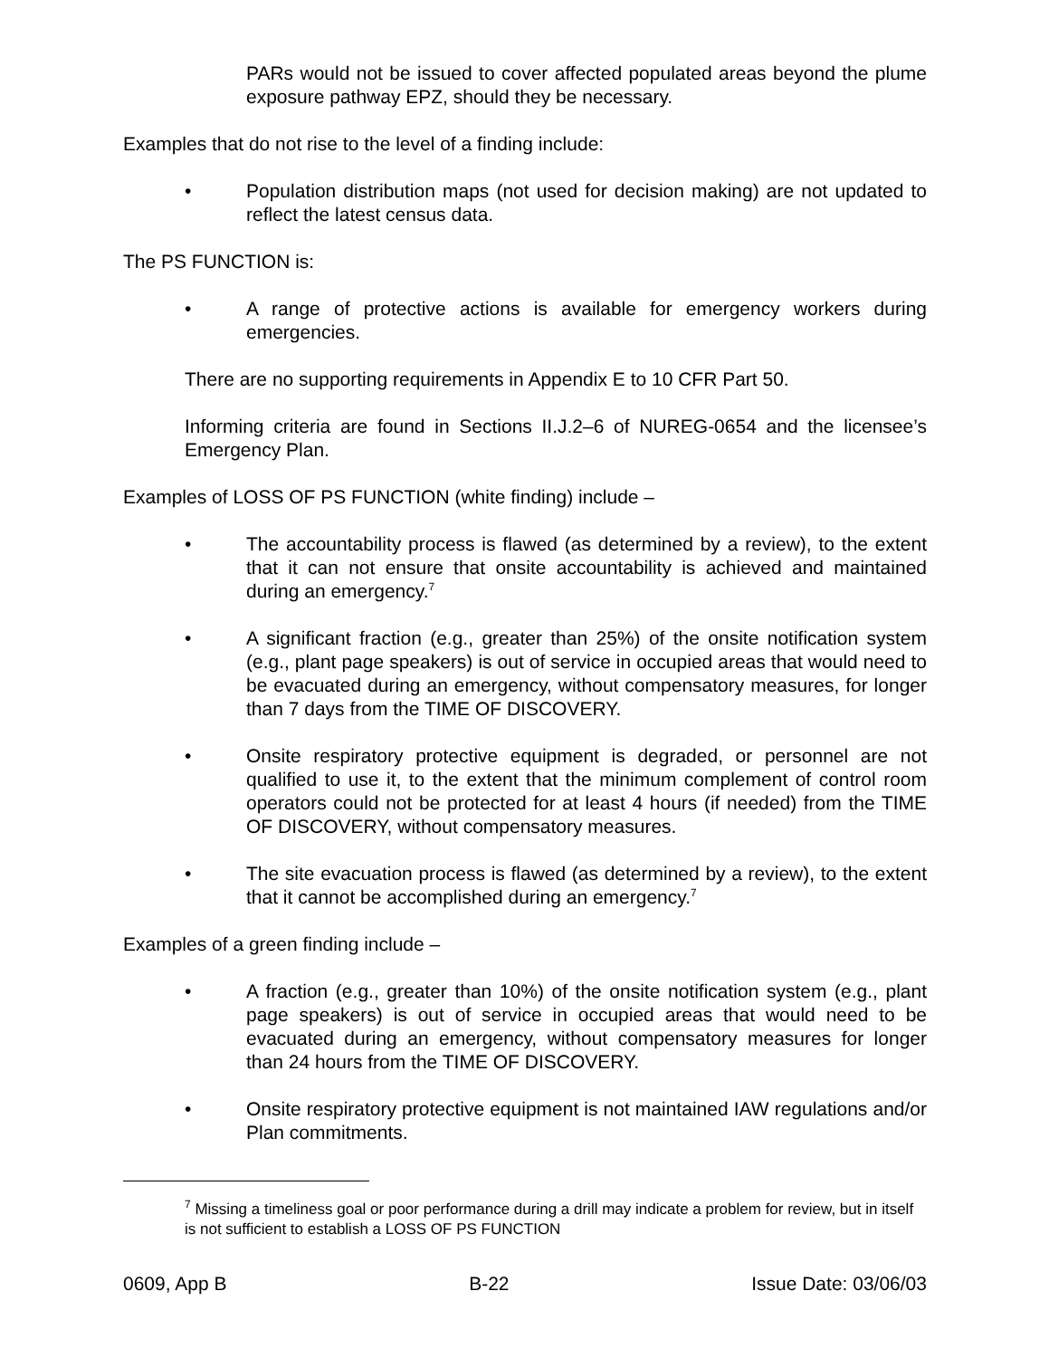PARs would not be issued to cover affected populated areas beyond the plume exposure pathway EPZ, should they be necessary.
Examples that do not rise to the level of a finding include:
• Population distribution maps (not used for decision making) are not updated to reflect the latest census data.
The PS FUNCTION is:
• A range of protective actions is available for emergency workers during emergencies.
There are no supporting requirements in Appendix E to 10 CFR Part 50.
Informing criteria are found in Sections II.J.2–6 of NUREG-0654 and the licensee’s Emergency Plan.
Examples of LOSS OF PS FUNCTION (white finding) include –
• The accountability process is flawed (as determined by a review), to the extent that it can not ensure that onsite accountability is achieved and maintained during an emergency.<sup>7</sup>
• A significant fraction (e.g., greater than 25%) of the onsite notification system (e.g., plant page speakers) is out of service in occupied areas that would need to be evacuated during an emergency, without compensatory measures, for longer than 7 days from the TIME OF DISCOVERY.
• Onsite respiratory protective equipment is degraded, or personnel are not qualified to use it, to the extent that the minimum complement of control room operators could not be protected for at least 4 hours (if needed) from the TIME OF DISCOVERY, without compensatory measures.
• The site evacuation process is flawed (as determined by a review), to the extent that it cannot be accomplished during an emergency.<sup>7</sup>
Examples of a green finding include –
• A fraction (e.g., greater than 10%) of the onsite notification system (e.g., plant page speakers) is out of service in occupied areas that would need to be evacuated during an emergency, without compensatory measures for longer than 24 hours from the TIME OF DISCOVERY.
• Onsite respiratory protective equipment is not maintained IAW regulations and/or Plan commitments.
<sup>7</sup> Missing a timeliness goal or poor performance during a drill may indicate a problem for review, but in itself is not sufficient to establish a LOSS OF PS FUNCTION
0609, App B B-22 Issue Date: 03/06/03